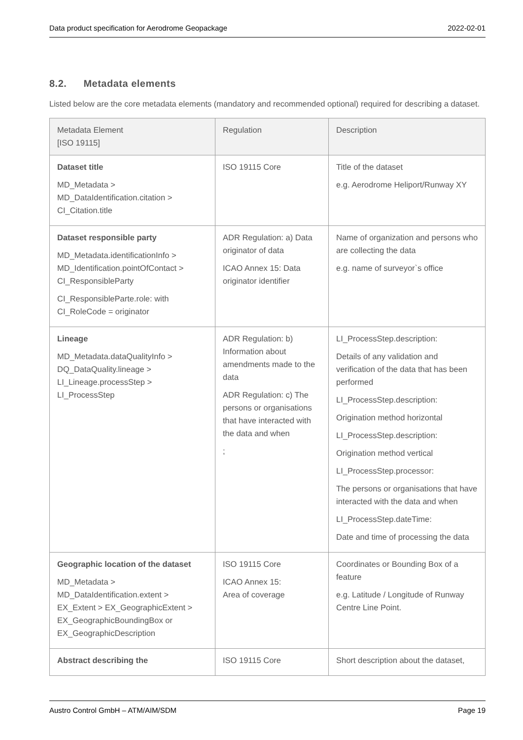Data product specification for Aerodrome Geopackage 2022-02-01
8.2. Metadata elements
Listed below are the core metadata elements (mandatory and recommended optional) required for describing a dataset.
| Metadata Element [ISO 19115] | Regulation | Description |
| --- | --- | --- |
| Dataset title MD_Metadata > MD_DataIdentification.citation > CI_Citation.title | ISO 19115 Core | Title of the dataset e.g. Aerodrome Heliport/Runway XY |
| Dataset responsible party MD_Metadata.identificationInfo > MD_Identification.pointOfContact > CI_ResponsibleParty CI_ResponsibleParte.role: with CI_RoleCode = originator | ADR Regulation: a) Data originator of data ICAO Annex 15: Data originator identifier | Name of organization and persons who are collecting the data e.g. name of surveyor`s office |
| Lineage MD_Metadata.dataQualityInfo > DQ_DataQuality.lineage > LI_Lineage.processStep > LI_ProcessStep | ADR Regulation: b) Information about amendments made to the data ADR Regulation: c) The persons or organisations that have interacted with the data and when ; | LI_ProcessStep.description: Details of any validation and verification of the data that has been performed LI_ProcessStep.description: Origination method horizontal LI_ProcessStep.description: Origination method vertical LI_ProcessStep.processor: The persons or organisations that have interacted with the data and when LI_ProcessStep.dateTime: Date and time of processing the data |
| Geographic location of the dataset MD_Metadata > MD_DataIdentification.extent > EX_Extent > EX_GeographicExtent > EX_GeographicBoundingBox or EX_GeographicDescription | ISO 19115 Core ICAO Annex 15: Area of coverage | Coordinates or Bounding Box of a feature e.g. Latitude / Longitude of Runway Centre Line Point. |
| Abstract describing the | ISO 19115 Core | Short description about the dataset, |
Austro Control GmbH – ATM/AIM/SDM Page 19